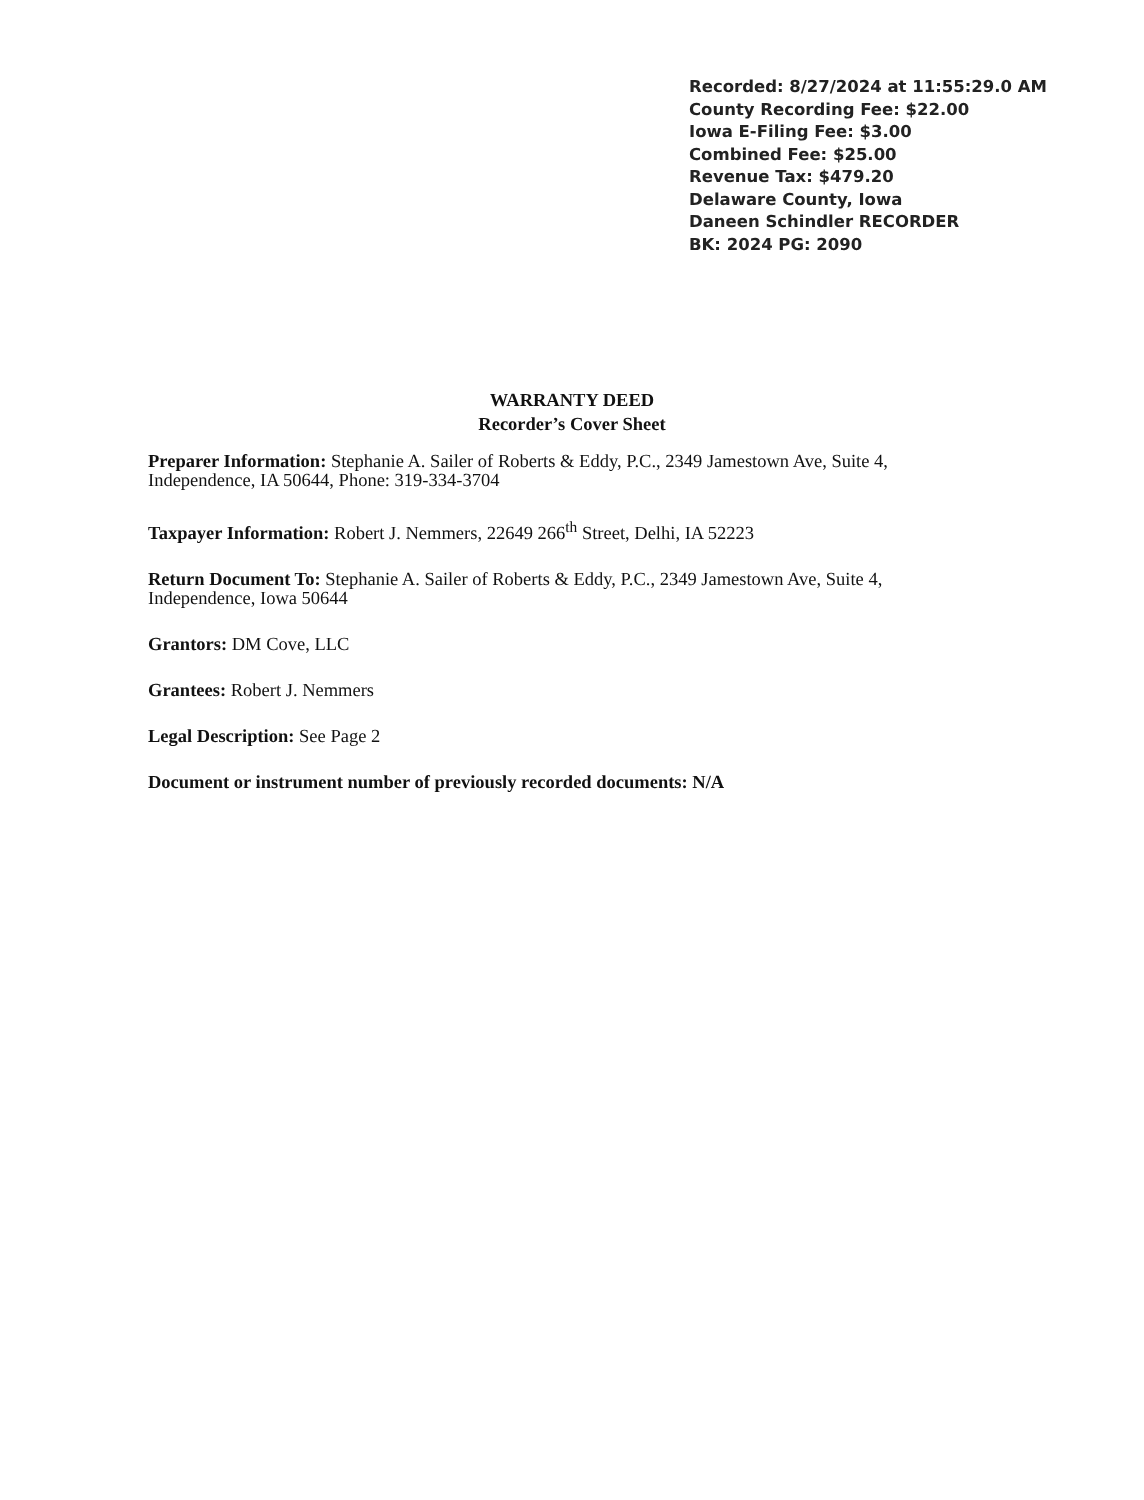Recorded: 8/27/2024 at 11:55:29.0 AM
County Recording Fee: $22.00
Iowa E-Filing Fee: $3.00
Combined Fee: $25.00
Revenue Tax: $479.20
Delaware County, Iowa
Daneen Schindler RECORDER
BK: 2024 PG: 2090
WARRANTY DEED
Recorder’s Cover Sheet
Preparer Information: Stephanie A. Sailer of Roberts & Eddy, P.C., 2349 Jamestown Ave, Suite 4, Independence, IA 50644, Phone: 319-334-3704
Taxpayer Information: Robert J. Nemmers, 22649 266<sup>th</sup> Street, Delhi, IA 52223
Return Document To: Stephanie A. Sailer of Roberts & Eddy, P.C., 2349 Jamestown Ave, Suite 4, Independence, Iowa 50644
Grantors: DM Cove, LLC
Grantees: Robert J. Nemmers
Legal Description: See Page 2
Document or instrument number of previously recorded documents: N/A